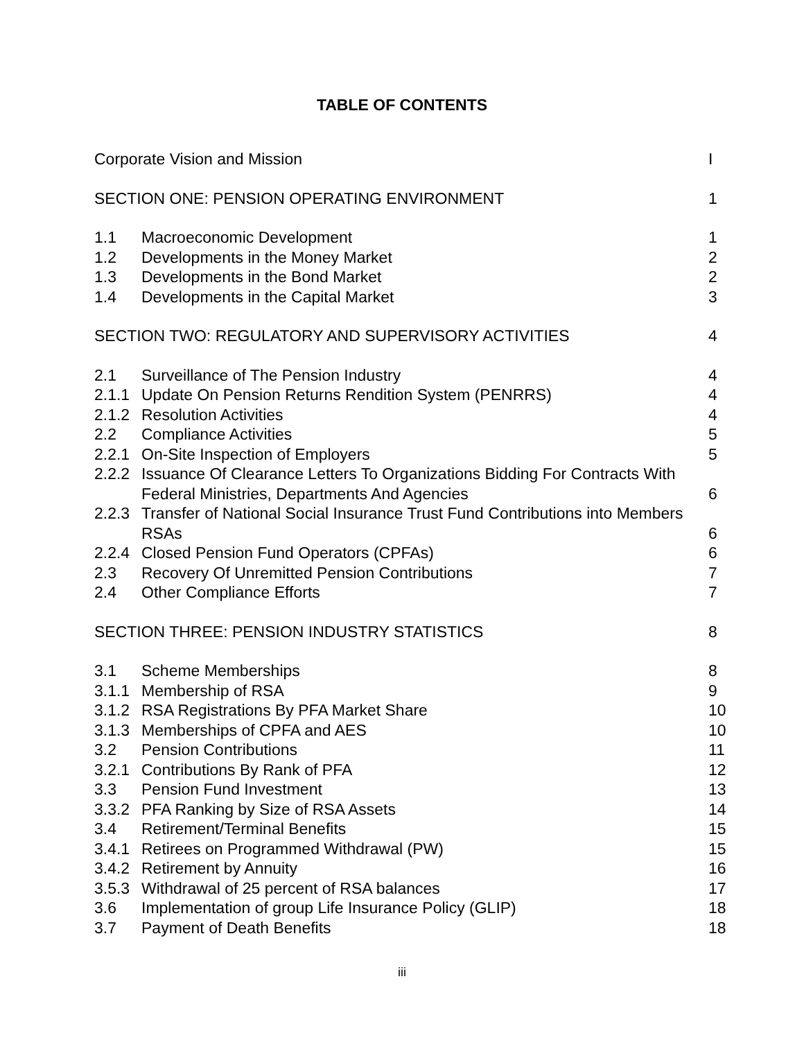TABLE OF CONTENTS
| Corporate Vision and Mission | | I |
| SECTION ONE: PENSION OPERATING ENVIRONMENT | | 1 |
| 1.1 | Macroeconomic Development | 1 |
| 1.2 | Developments in the Money Market | 2 |
| 1.3 | Developments in the Bond Market | 2 |
| 1.4 | Developments in the Capital Market | 3 |
| SECTION TWO: REGULATORY AND SUPERVISORY ACTIVITIES | | 4 |
| 2.1 | Surveillance of The Pension Industry | 4 |
| 2.1.1 | Update On Pension Returns Rendition System (PENRRS) | 4 |
| 2.1.2 | Resolution Activities | 4 |
| 2.2 | Compliance Activities | 5 |
| 2.2.1 | On-Site Inspection of Employers | 5 |
| 2.2.2 | Issuance Of Clearance Letters To Organizations Bidding For Contracts With Federal Ministries, Departments And Agencies | 6 |
| 2.2.3 | Transfer of National Social Insurance Trust Fund Contributions into Members RSAs | 6 |
| 2.2.4 | Closed Pension Fund Operators (CPFAs) | 6 |
| 2.3 | Recovery Of Unremitted Pension Contributions | 7 |
| 2.4 | Other Compliance Efforts | 7 |
| SECTION THREE: PENSION INDUSTRY STATISTICS | | 8 |
| 3.1 | Scheme Memberships | 8 |
| 3.1.1 | Membership of RSA | 9 |
| 3.1.2 | RSA Registrations By PFA Market Share | 10 |
| 3.1.3 | Memberships of CPFA and AES | 10 |
| 3.2 | Pension Contributions | 11 |
| 3.2.1 | Contributions By Rank of PFA | 12 |
| 3.3 | Pension Fund Investment | 13 |
| 3.3.2 | PFA Ranking by Size of RSA Assets | 14 |
| 3.4 | Retirement/Terminal Benefits | 15 |
| 3.4.1 | Retirees on Programmed Withdrawal (PW) | 15 |
| 3.4.2 | Retirement by Annuity | 16 |
| 3.5.3 | Withdrawal of 25 percent of RSA balances | 17 |
| 3.6 | Implementation of group Life Insurance Policy (GLIP) | 18 |
| 3.7 | Payment of Death Benefits | 18 |
iii